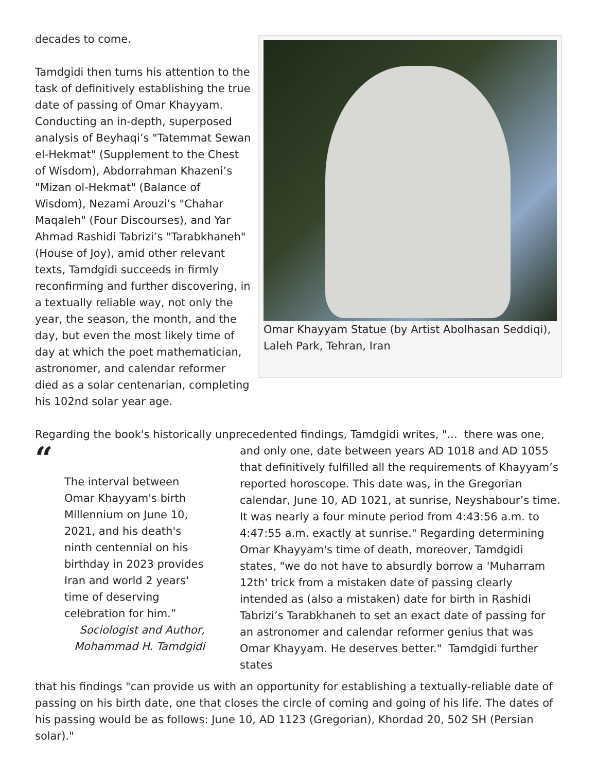decades to come.
Tamdgidi then turns his attention to the task of definitively establishing the true date of passing of Omar Khayyam. Conducting an in-depth, superposed analysis of Beyhaqi’s "Tatemmat Sewan el-Hekmat" (Supplement to the Chest of Wisdom), Abdorrahman Khazeni’s "Mizan ol-Hekmat" (Balance of Wisdom), Nezami Arouzi’s "Chahar Maqaleh" (Four Discourses), and Yar Ahmad Rashidi Tabrizi’s "Tarabkhaneh" (House of Joy), amid other relevant texts, Tamdgidi succeeds in firmly reconfirming and further discovering, in a textually reliable way, not only the year, the season, the month, and the day, but even the most likely time of day at which the poet mathematician, astronomer, and calendar reformer died as a solar centenarian, completing his 102nd solar year age.
Omar Khayyam Statue (by Artist Abolhasan Seddiqi), Laleh Park, Tehran, Iran
Regarding the book's historically unprecedented findings, Tamdgidi writes, "... there was one,
“
The interval between Omar Khayyam's birth Millennium on June 10, 2021, and his death's ninth centennial on his birthday in 2023 provides Iran and world 2 years' time of deserving celebration for him.”
Sociologist and Author,
Mohammad H. Tamdgidi
and only one, date between years AD 1018 and AD 1055 that definitively fulfilled all the requirements of Khayyam’s reported horoscope. This date was, in the Gregorian calendar, June 10, AD 1021, at sunrise, Neyshabour’s time. It was nearly a four minute period from 4:43:56 a.m. to 4:47:55 a.m. exactly at sunrise." Regarding determining Omar Khayyam's time of death, moreover, Tamdgidi states, "we do not have to absurdly borrow a 'Muharram 12th' trick from a mistaken date of passing clearly intended as (also a mistaken) date for birth in Rashidi Tabrizi’s Tarabkhaneh to set an exact date of passing for an astronomer and calendar reformer genius that was Omar Khayyam. He deserves better." Tamdgidi further states
that his findings "can provide us with an opportunity for establishing a textually-reliable date of passing on his birth date, one that closes the circle of coming and going of his life. The dates of his passing would be as follows: June 10, AD 1123 (Gregorian), Khordad 20, 502 SH (Persian solar)."